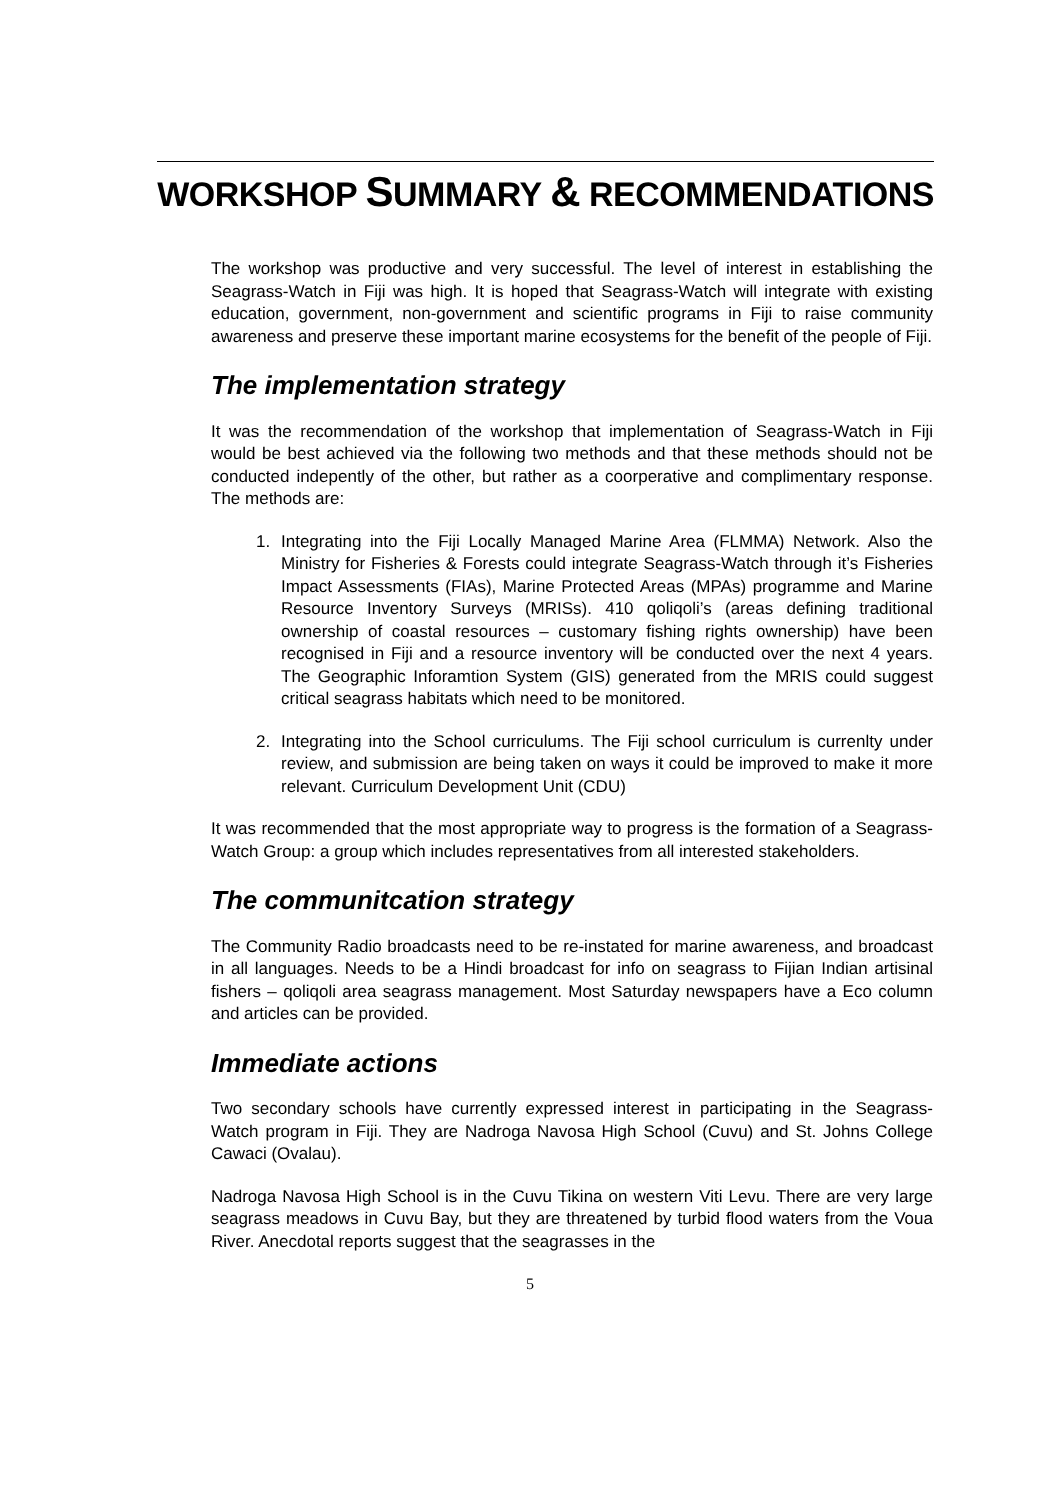WORKSHOP SUMMARY & RECOMMENDATIONS
The workshop was productive and very successful. The level of interest in establishing the Seagrass-Watch in Fiji was high. It is hoped that Seagrass-Watch will integrate with existing education, government, non-government and scientific programs in Fiji to raise community awareness and preserve these important marine ecosystems for the benefit of the people of Fiji.
The implementation strategy
It was the recommendation of the workshop that implementation of Seagrass-Watch in Fiji would be best achieved via the following two methods and that these methods should not be conducted indepently of the other, but rather as a coorperative and complimentary response. The methods are:
1. Integrating into the Fiji Locally Managed Marine Area (FLMMA) Network. Also the Ministry for Fisheries & Forests could integrate Seagrass-Watch through it’s Fisheries Impact Assessments (FIAs), Marine Protected Areas (MPAs) programme and Marine Resource Inventory Surveys (MRISs). 410 qoliqoli’s (areas defining traditional ownership of coastal resources – customary fishing rights ownership) have been recognised in Fiji and a resource inventory will be conducted over the next 4 years. The Geographic Inforamtion System (GIS) generated from the MRIS could suggest critical seagrass habitats which need to be monitored.
2. Integrating into the School curriculums. The Fiji school curriculum is currenlty under review, and submission are being taken on ways it could be improved to make it more relevant. Curriculum Development Unit (CDU)
It was recommended that the most appropriate way to progress is the formation of a Seagrass-Watch Group: a group which includes representatives from all interested stakeholders.
The communitcation strategy
The Community Radio broadcasts need to be re-instated for marine awareness, and broadcast in all languages. Needs to be a Hindi broadcast for info on seagrass to Fijian Indian artisinal fishers – qoliqoli area seagrass management. Most Saturday newspapers have a Eco column and articles can be provided.
Immediate actions
Two secondary schools have currently expressed interest in participating in the Seagrass-Watch program in Fiji. They are Nadroga Navosa High School (Cuvu) and St. Johns College Cawaci (Ovalau).
Nadroga Navosa High School is in the Cuvu Tikina on western Viti Levu. There are very large seagrass meadows in Cuvu Bay, but they are threatened by turbid flood waters from the Voua River. Anecdotal reports suggest that the seagrasses in the
5